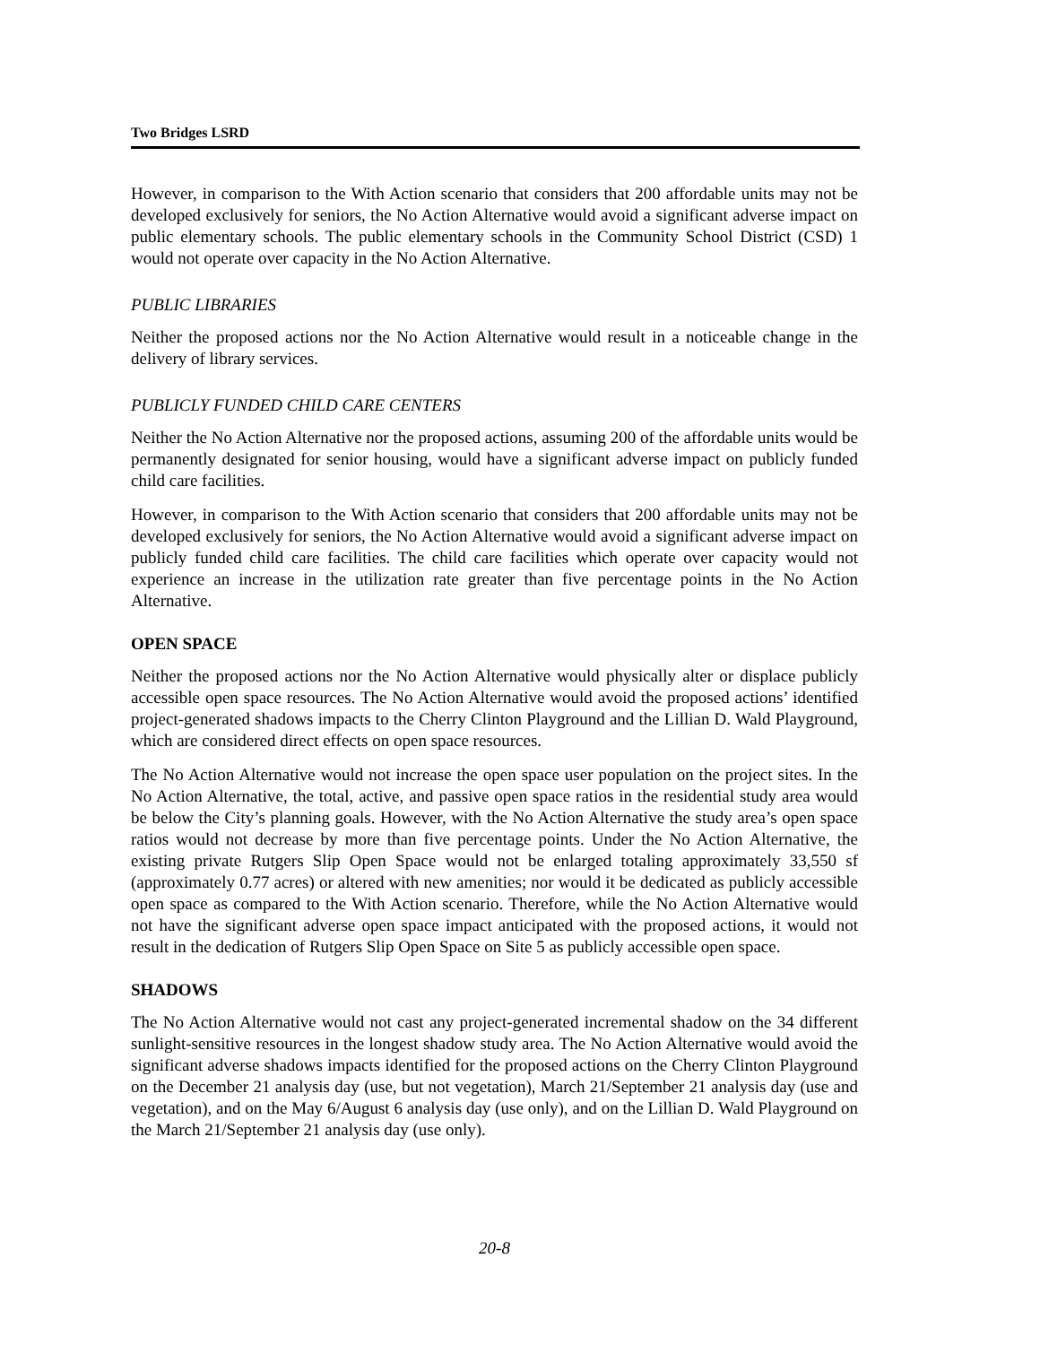Two Bridges LSRD
However, in comparison to the With Action scenario that considers that 200 affordable units may not be developed exclusively for seniors, the No Action Alternative would avoid a significant adverse impact on public elementary schools. The public elementary schools in the Community School District (CSD) 1 would not operate over capacity in the No Action Alternative.
PUBLIC LIBRARIES
Neither the proposed actions nor the No Action Alternative would result in a noticeable change in the delivery of library services.
PUBLICLY FUNDED CHILD CARE CENTERS
Neither the No Action Alternative nor the proposed actions, assuming 200 of the affordable units would be permanently designated for senior housing, would have a significant adverse impact on publicly funded child care facilities.
However, in comparison to the With Action scenario that considers that 200 affordable units may not be developed exclusively for seniors, the No Action Alternative would avoid a significant adverse impact on publicly funded child care facilities. The child care facilities which operate over capacity would not experience an increase in the utilization rate greater than five percentage points in the No Action Alternative.
OPEN SPACE
Neither the proposed actions nor the No Action Alternative would physically alter or displace publicly accessible open space resources. The No Action Alternative would avoid the proposed actions’ identified project-generated shadows impacts to the Cherry Clinton Playground and the Lillian D. Wald Playground, which are considered direct effects on open space resources.
The No Action Alternative would not increase the open space user population on the project sites. In the No Action Alternative, the total, active, and passive open space ratios in the residential study area would be below the City’s planning goals. However, with the No Action Alternative the study area’s open space ratios would not decrease by more than five percentage points. Under the No Action Alternative, the existing private Rutgers Slip Open Space would not be enlarged totaling approximately 33,550 sf (approximately 0.77 acres) or altered with new amenities; nor would it be dedicated as publicly accessible open space as compared to the With Action scenario. Therefore, while the No Action Alternative would not have the significant adverse open space impact anticipated with the proposed actions, it would not result in the dedication of Rutgers Slip Open Space on Site 5 as publicly accessible open space.
SHADOWS
The No Action Alternative would not cast any project-generated incremental shadow on the 34 different sunlight-sensitive resources in the longest shadow study area. The No Action Alternative would avoid the significant adverse shadows impacts identified for the proposed actions on the Cherry Clinton Playground on the December 21 analysis day (use, but not vegetation), March 21/September 21 analysis day (use and vegetation), and on the May 6/August 6 analysis day (use only), and on the Lillian D. Wald Playground on the March 21/September 21 analysis day (use only).
20-8